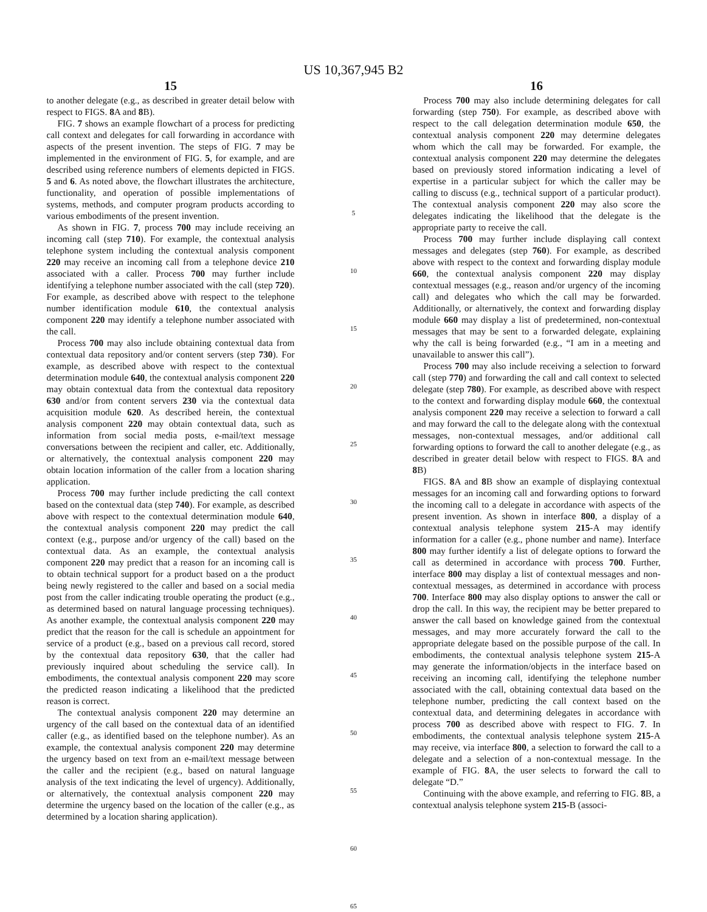US 10,367,945 B2
15
to another delegate (e.g., as described in greater detail below with respect to FIGS. 8 A and 8 B).
FIG. 7 shows an example flowchart of a process for predicting call context and delegates for call forwarding in accordance with aspects of the present invention. The steps of FIG. 7 may be implemented in the environment of FIG. 5, for example, and are described using reference numbers of elements depicted in FIGS. 5 and 6. As noted above, the flowchart illustrates the architecture, functionality, and operation of possible implementations of systems, methods, and computer program products according to various embodiments of the present invention.
As shown in FIG. 7, process 700 may include receiving an incoming call (step 710). For example, the contextual analysis telephone system including the contextual analysis component 220 may receive an incoming call from a telephone device 210 associated with a caller. Process 700 may further include identifying a telephone number associated with the call (step 720). For example, as described above with respect to the telephone number identification module 610, the contextual analysis component 220 may identify a telephone number associated with the call.
Process 700 may also include obtaining contextual data from contextual data repository and/or content servers (step 730). For example, as described above with respect to the contextual determination module 640, the contextual analysis component 220 may obtain contextual data from the contextual data repository 630 and/or from content servers 230 via the contextual data acquisition module 620. As described herein, the contextual analysis component 220 may obtain contextual data, such as information from social media posts, e-mail/text message conversations between the recipient and caller, etc. Additionally, or alternatively, the contextual analysis component 220 may obtain location information of the caller from a location sharing application.
Process 700 may further include predicting the call context based on the contextual data (step 740). For example, as described above with respect to the contextual determination module 640, the contextual analysis component 220 may predict the call context (e.g., purpose and/or urgency of the call) based on the contextual data. As an example, the contextual analysis component 220 may predict that a reason for an incoming call is to obtain technical support for a product based on a the product being newly registered to the caller and based on a social media post from the caller indicating trouble operating the product (e.g., as determined based on natural language processing techniques). As another example, the contextual analysis component 220 may predict that the reason for the call is schedule an appointment for service of a product (e.g., based on a previous call record, stored by the contextual data repository 630, that the caller had previously inquired about scheduling the service call). In embodiments, the contextual analysis component 220 may score the predicted reason indicating a likelihood that the predicted reason is correct.
The contextual analysis component 220 may determine an urgency of the call based on the contextual data of an identified caller (e.g., as identified based on the telephone number). As an example, the contextual analysis component 220 may determine the urgency based on text from an e-mail/text message between the caller and the recipient (e.g., based on natural language analysis of the text indicating the level of urgency). Additionally, or alternatively, the contextual analysis component 220 may determine the urgency based on the location of the caller (e.g., as determined by a location sharing application).
5
10
15
20
25
30
35
40
45
50
55
60
65
16
Process 700 may also include determining delegates for call forwarding (step 750). For example, as described above with respect to the call delegation determination module 650, the contextual analysis component 220 may determine delegates whom which the call may be forwarded. For example, the contextual analysis component 220 may determine the delegates based on previously stored information indicating a level of expertise in a particular subject for which the caller may be calling to discuss (e.g., technical support of a particular product). The contextual analysis component 220 may also score the delegates indicating the likelihood that the delegate is the appropriate party to receive the call.
Process 700 may further include displaying call context messages and delegates (step 760). For example, as described above with respect to the context and forwarding display module 660, the contextual analysis component 220 may display contextual messages (e.g., reason and/or urgency of the incoming call) and delegates who which the call may be forwarded. Additionally, or alternatively, the context and forwarding display module 660 may display a list of predetermined, non-contextual messages that may be sent to a forwarded delegate, explaining why the call is being forwarded (e.g., “I am in a meeting and unavailable to answer this call”).
Process 700 may also include receiving a selection to forward call (step 770) and forwarding the call and call context to selected delegate (step 780). For example, as described above with respect to the context and forwarding display module 660, the contextual analysis component 220 may receive a selection to forward a call and may forward the call to the delegate along with the contextual messages, non-contextual messages, and/or additional call forwarding options to forward the call to another delegate (e.g., as described in greater detail below with respect to FIGS. 8 A and 8 B)
FIGS. 8 A and 8 B show an example of displaying contextual messages for an incoming call and forwarding options to forward the incoming call to a delegate in accordance with aspects of the present invention. As shown in interface 800, a display of a contextual analysis telephone system 215-A may identify information for a caller (e.g., phone number and name). Interface 800 may further identify a list of delegate options to forward the call as determined in accordance with process 700. Further, interface 800 may display a list of contextual messages and non-contextual messages, as determined in accordance with process 700. Interface 800 may also display options to answer the call or drop the call. In this way, the recipient may be better prepared to answer the call based on knowledge gained from the contextual messages, and may more accurately forward the call to the appropriate delegate based on the possible purpose of the call. In embodiments, the contextual analysis telephone system 215-A may generate the information/objects in the interface based on receiving an incoming call, identifying the telephone number associated with the call, obtaining contextual data based on the telephone number, predicting the call context based on the contextual data, and determining delegates in accordance with process 700 as described above with respect to FIG. 7. In embodiments, the contextual analysis telephone system 215-A may receive, via interface 800, a selection to forward the call to a delegate and a selection of a non-contextual message. In the example of FIG. 8 A, the user selects to forward the call to delegate “D.”
Continuing with the above example, and referring to FIG. 8 B, a contextual analysis telephone system 215-B (associ-